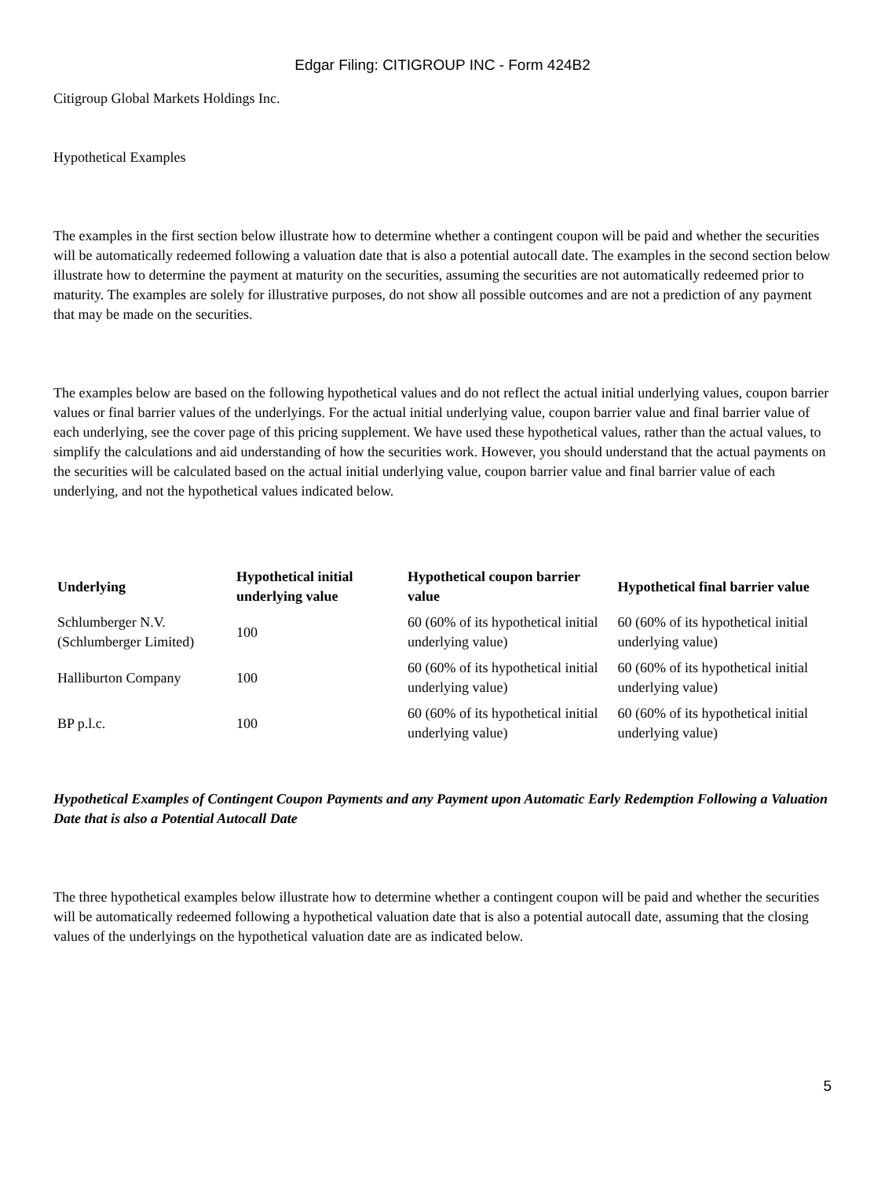Edgar Filing: CITIGROUP INC - Form 424B2
Citigroup Global Markets Holdings Inc.
Hypothetical Examples
The examples in the first section below illustrate how to determine whether a contingent coupon will be paid and whether the securities will be automatically redeemed following a valuation date that is also a potential autocall date. The examples in the second section below illustrate how to determine the payment at maturity on the securities, assuming the securities are not automatically redeemed prior to maturity. The examples are solely for illustrative purposes, do not show all possible outcomes and are not a prediction of any payment that may be made on the securities.
The examples below are based on the following hypothetical values and do not reflect the actual initial underlying values, coupon barrier values or final barrier values of the underlyings. For the actual initial underlying value, coupon barrier value and final barrier value of each underlying, see the cover page of this pricing supplement. We have used these hypothetical values, rather than the actual values, to simplify the calculations and aid understanding of how the securities work. However, you should understand that the actual payments on the securities will be calculated based on the actual initial underlying value, coupon barrier value and final barrier value of each underlying, and not the hypothetical values indicated below.
| Underlying | Hypothetical initial underlying value | Hypothetical coupon barrier value | Hypothetical final barrier value |
| --- | --- | --- | --- |
| Schlumberger N.V. (Schlumberger Limited) | 100 | 60 (60% of its hypothetical initial underlying value) | 60 (60% of its hypothetical initial underlying value) |
| Halliburton Company | 100 | 60 (60% of its hypothetical initial underlying value) | 60 (60% of its hypothetical initial underlying value) |
| BP p.l.c. | 100 | 60 (60% of its hypothetical initial underlying value) | 60 (60% of its hypothetical initial underlying value) |
Hypothetical Examples of Contingent Coupon Payments and any Payment upon Automatic Early Redemption Following a Valuation Date that is also a Potential Autocall Date
The three hypothetical examples below illustrate how to determine whether a contingent coupon will be paid and whether the securities will be automatically redeemed following a hypothetical valuation date that is also a potential autocall date, assuming that the closing values of the underlyings on the hypothetical valuation date are as indicated below.
5